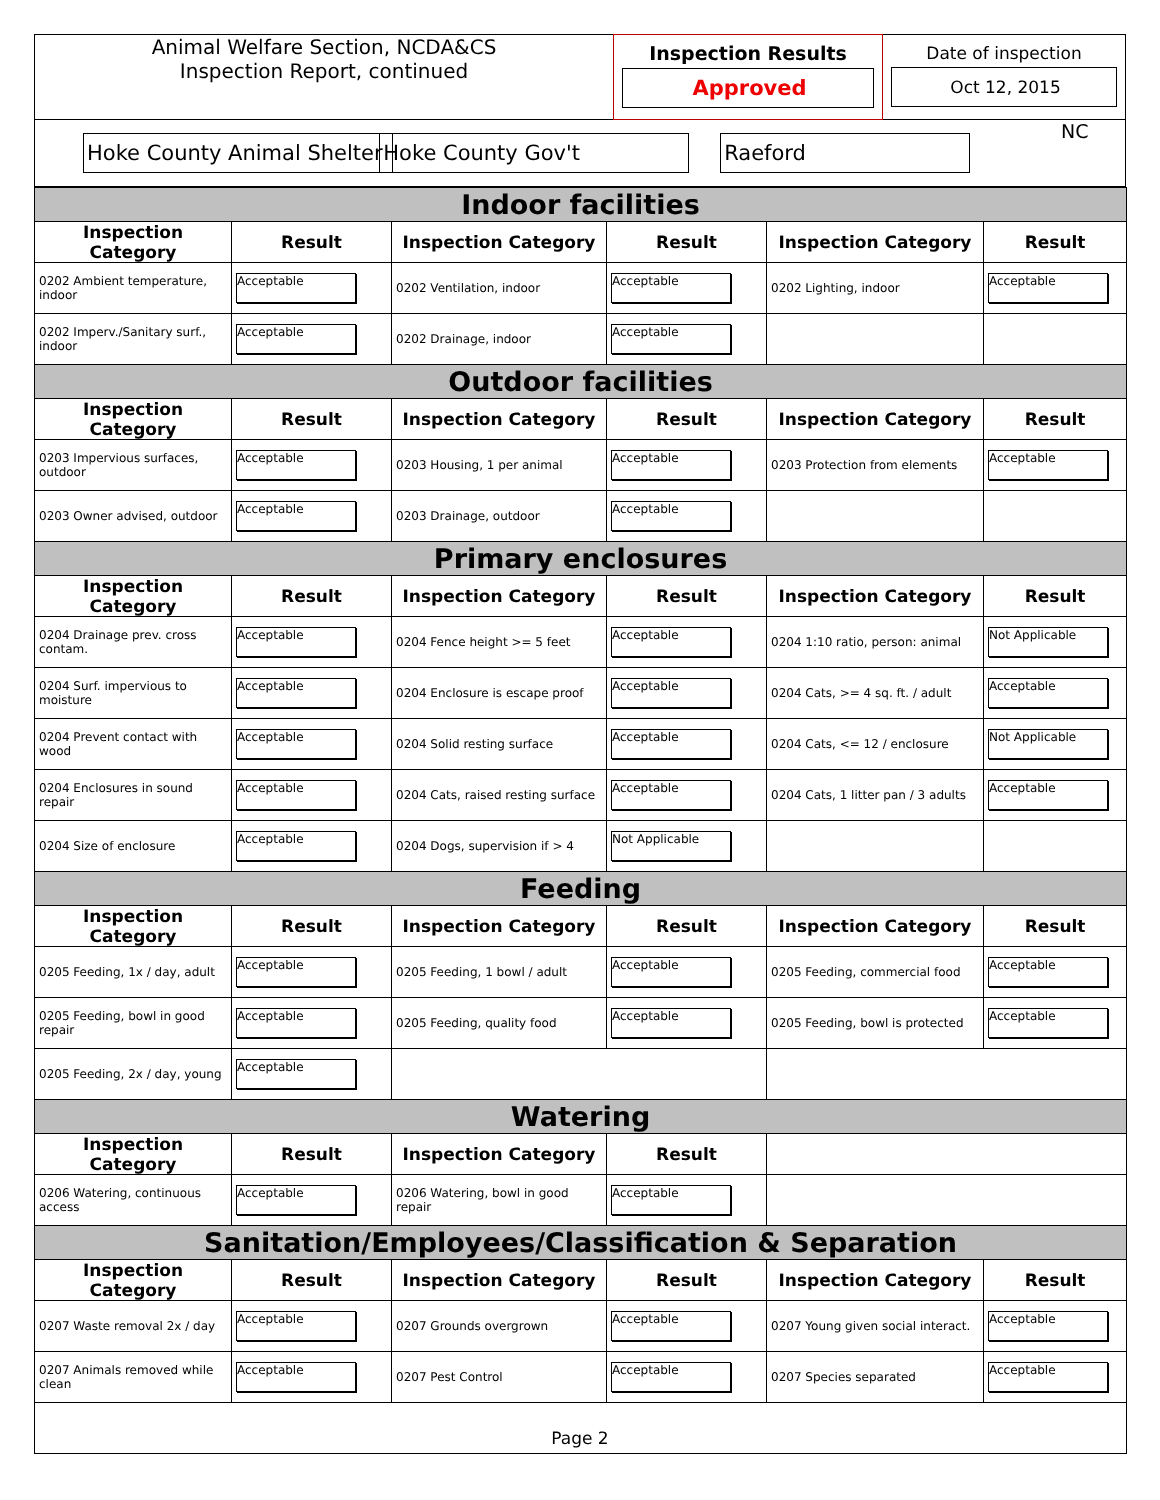| Animal Welfare Section, NCDA&CS Inspection Report, continued | Inspection Results Approved | Date of inspection Oct 12, 2015 |
| Hoke County Animal Shelter | Hoke County Gov't | Raeford | NC |
| Indoor facilities | | | | | |
| Inspection Category | Result | Inspection Category | Result | Inspection Category | Result |
| 0202 Ambient temperature, indoor | Acceptable | 0202 Ventilation, indoor | Acceptable | 0202 Lighting, indoor | Acceptable |
| 0202 Imperv./Sanitary surf., indoor | Acceptable | 0202 Drainage, indoor | Acceptable | | |
| Outdoor facilities | | | | | |
| Inspection Category | Result | Inspection Category | Result | Inspection Category | Result |
| 0203 Impervious surfaces, outdoor | Acceptable | 0203 Housing, 1 per animal | Acceptable | 0203 Protection from elements | Acceptable |
| 0203 Owner advised, outdoor | Acceptable | 0203 Drainage, outdoor | Acceptable | | |
| Primary enclosures | | | | | |
| Inspection Category | Result | Inspection Category | Result | Inspection Category | Result |
| 0204 Drainage prev. cross contam. | Acceptable | 0204 Fence height >= 5 feet | Acceptable | 0204 1:10 ratio, person: animal | Not Applicable |
| 0204 Surf. impervious to moisture | Acceptable | 0204 Enclosure is escape proof | Acceptable | 0204 Cats, >= 4 sq. ft. / adult | Acceptable |
| 0204 Prevent contact with wood | Acceptable | 0204 Solid resting surface | Acceptable | 0204 Cats, <= 12 / enclosure | Not Applicable |
| 0204 Enclosures in sound repair | Acceptable | 0204 Cats, raised resting surface | Acceptable | 0204 Cats, 1 litter pan / 3 adults | Acceptable |
| 0204 Size of enclosure | Acceptable | 0204 Dogs, supervision if > 4 | Not Applicable | | |
| Feeding | | | | | |
| Inspection Category | Result | Inspection Category | Result | Inspection Category | Result |
| 0205 Feeding, 1x / day, adult | Acceptable | 0205 Feeding, 1 bowl / adult | Acceptable | 0205 Feeding, commercial food | Acceptable |
| 0205 Feeding, bowl in good repair | Acceptable | 0205 Feeding, quality food | Acceptable | 0205 Feeding, bowl is protected | Acceptable |
| 0205 Feeding, 2x / day, young | Acceptable | | | | |
| Watering | | | | | |
| Inspection Category | Result | Inspection Category | Result | | |
| 0206 Watering, continuous access | Acceptable | 0206 Watering, bowl in good repair | Acceptable | | |
| Sanitation/Employees/Classification & Separation | | | | | |
| Inspection Category | Result | Inspection Category | Result | Inspection Category | Result |
| 0207 Waste removal 2x / day | Acceptable | 0207 Grounds overgrown | Acceptable | 0207 Young given social interact. | Acceptable |
| 0207 Animals removed while clean | Acceptable | 0207 Pest Control | Acceptable | 0207 Species separated | Acceptable |
Page 2